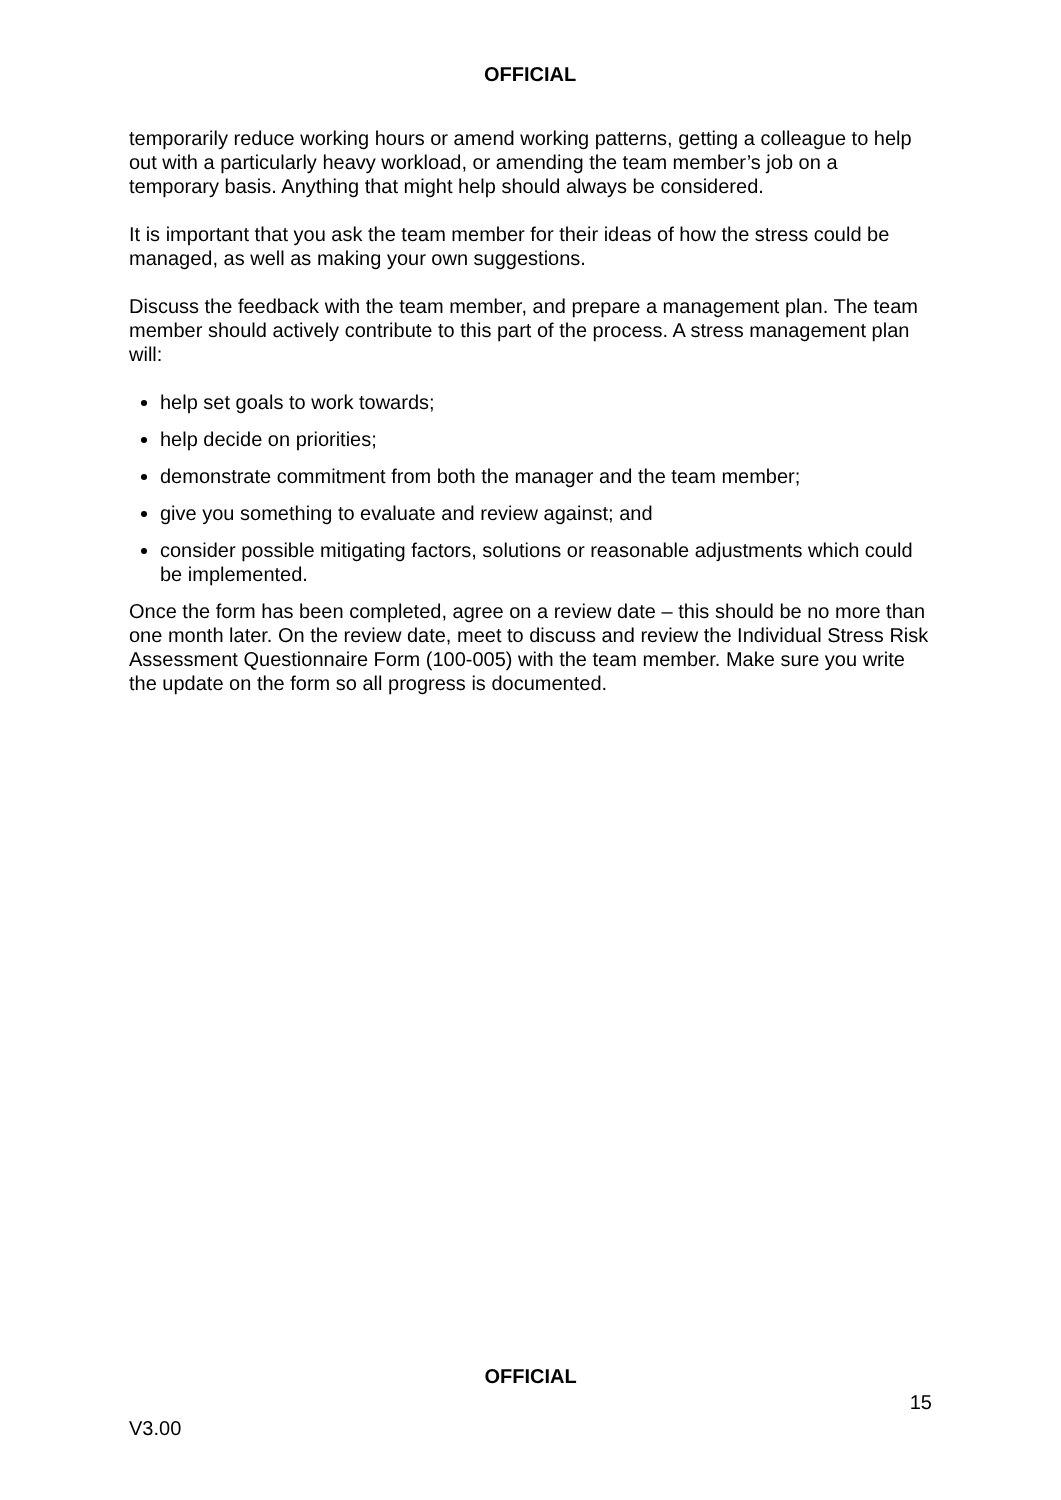OFFICIAL
temporarily reduce working hours or amend working patterns, getting a colleague to help out with a particularly heavy workload, or amending the team member’s job on a temporary basis. Anything that might help should always be considered.
It is important that you ask the team member for their ideas of how the stress could be managed, as well as making your own suggestions.
Discuss the feedback with the team member, and prepare a management plan. The team member should actively contribute to this part of the process. A stress management plan will:
help set goals to work towards;
help decide on priorities;
demonstrate commitment from both the manager and the team member;
give you something to evaluate and review against; and
consider possible mitigating factors, solutions or reasonable adjustments which could be implemented.
Once the form has been completed, agree on a review date – this should be no more than one month later. On the review date, meet to discuss and review the Individual Stress Risk Assessment Questionnaire Form (100-005) with the team member. Make sure you write the update on the form so all progress is documented.
OFFICIAL
15
V3.00